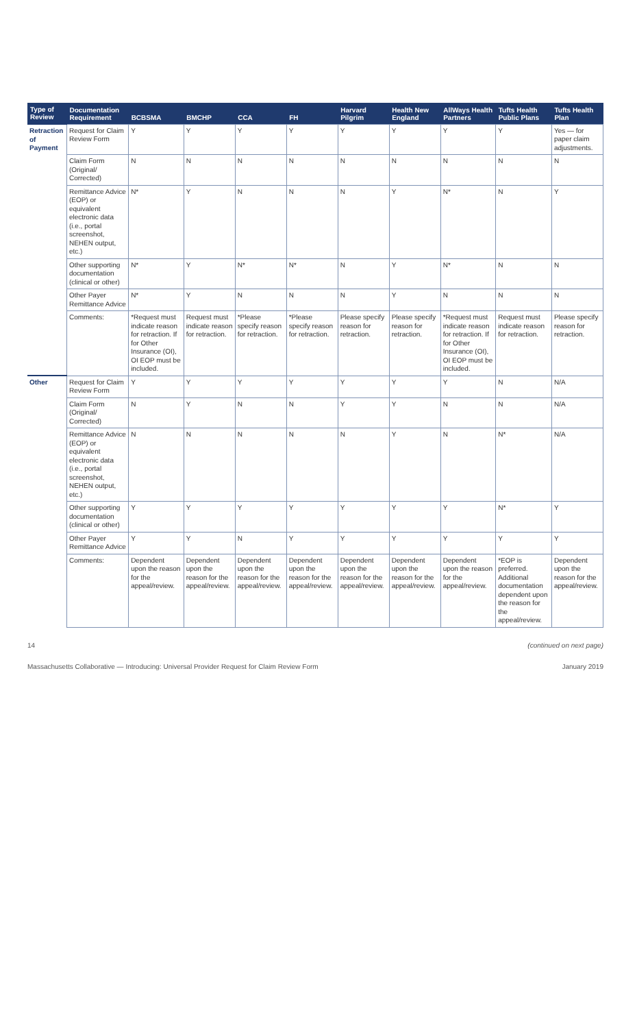| Type of Review | Documentation Requirement | BCBSMA | BMCHP | CCA | FH | Harvard Pilgrim | Health New England | AllWays Health Partners | Tufts Health Public Plans | Tufts Health Plan |
| --- | --- | --- | --- | --- | --- | --- | --- | --- | --- | --- |
| Retraction of Payment | Request for Claim Review Form | Y | Y | Y | Y | Y | Y | Y | Y | Yes — for paper claim adjustments. |
| | Claim Form (Original/ Corrected) | N | N | N | N | N | N | N | N | N |
| | Remittance Advice (EOP) or equivalent electronic data (i.e., portal screenshot, NEHEN output, etc.) | N* | Y | N | N | N | Y | N* | N | Y |
| | Other supporting documentation (clinical or other) | N* | Y | N* | N* | N | Y | N* | N | N |
| | Other Payer Remittance Advice | N* | Y | N | N | N | Y | N | N | N |
| | Comments: | *Request must indicate reason for retraction. If for Other Insurance (OI), OI EOP must be included. | Request must indicate reason for retraction. | *Please specify reason for retraction. | *Please specify reason for retraction. | Please specify reason for retraction. | Please specify reason for retraction. | *Request must indicate reason for retraction. If for Other Insurance (OI), OI EOP must be included. | Request must indicate reason for retraction. | Please specify reason for retraction. |
| Other | Request for Claim Review Form | Y | Y | Y | Y | Y | Y | Y | N | N/A |
| | Claim Form (Original/ Corrected) | N | Y | N | N | Y | Y | N | N | N/A |
| | Remittance Advice (EOP) or equivalent electronic data (i.e., portal screenshot, NEHEN output, etc.) | N | N | N | N | N | Y | N | N* | N/A |
| | Other supporting documentation (clinical or other) | Y | Y | Y | Y | Y | Y | Y | N* | Y |
| | Other Payer Remittance Advice | Y | Y | N | Y | Y | Y | Y | Y | Y |
| | Comments: | Dependent upon the reason for the appeal/review. | Dependent upon the reason for the appeal/review. | Dependent upon the reason for the appeal/review. | Dependent upon the reason for the appeal/review. | Dependent upon the reason for the appeal/review. | Dependent upon the reason for the appeal/review. | Dependent upon the reason for the appeal/review. | *EOP is preferred. Additional documentation dependent upon the reason for the appeal/review. | Dependent upon the reason for the appeal/review. |
14 (continued on next page)
Massachusetts Collaborative — Introducing: Universal Provider Request for Claim Review Form January 2019